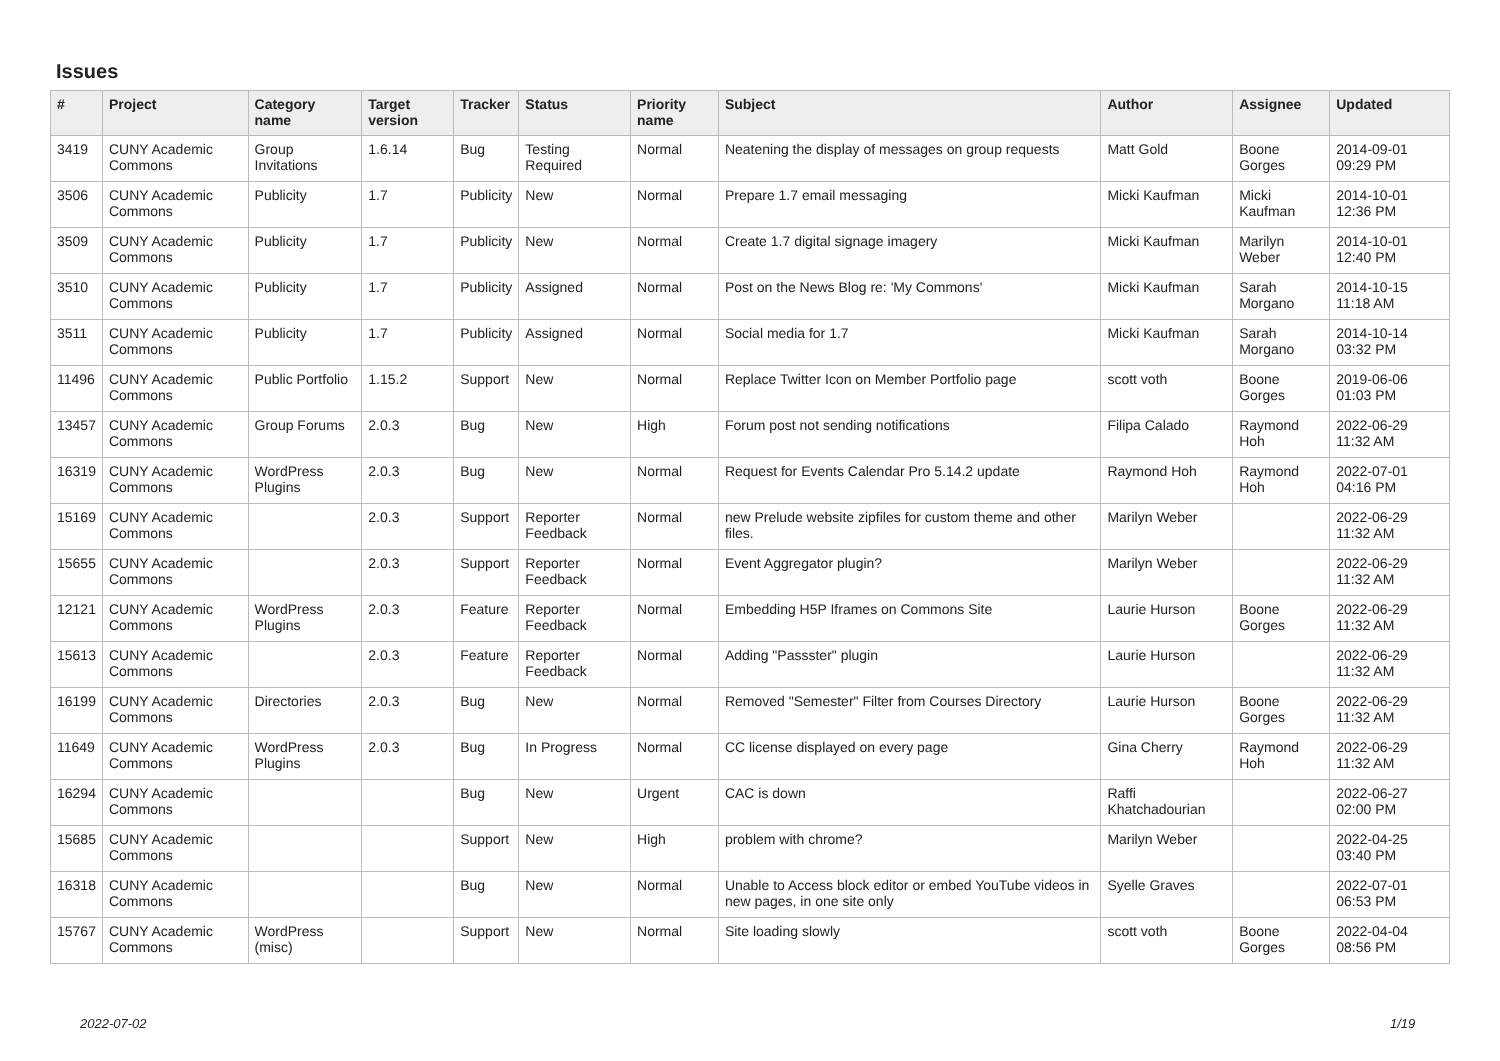Issues
| # | Project | Category name | Target version | Tracker | Status | Priority name | Subject | Author | Assignee | Updated |
| --- | --- | --- | --- | --- | --- | --- | --- | --- | --- | --- |
| 3419 | CUNY Academic Commons | Group Invitations | 1.6.14 | Bug | Testing Required | Normal | Neatening the display of messages on group requests | Matt Gold | Boone Gorges | 2014-09-01 09:29 PM |
| 3506 | CUNY Academic Commons | Publicity | 1.7 | Publicity | New | Normal | Prepare 1.7 email messaging | Micki Kaufman | Micki Kaufman | 2014-10-01 12:36 PM |
| 3509 | CUNY Academic Commons | Publicity | 1.7 | Publicity | New | Normal | Create 1.7 digital signage imagery | Micki Kaufman | Marilyn Weber | 2014-10-01 12:40 PM |
| 3510 | CUNY Academic Commons | Publicity | 1.7 | Publicity | Assigned | Normal | Post on the News Blog re: 'My Commons' | Micki Kaufman | Sarah Morgano | 2014-10-15 11:18 AM |
| 3511 | CUNY Academic Commons | Publicity | 1.7 | Publicity | Assigned | Normal | Social media for 1.7 | Micki Kaufman | Sarah Morgano | 2014-10-14 03:32 PM |
| 11496 | CUNY Academic Commons | Public Portfolio | 1.15.2 | Support | New | Normal | Replace Twitter Icon on Member Portfolio page | scott voth | Boone Gorges | 2019-06-06 01:03 PM |
| 13457 | CUNY Academic Commons | Group Forums | 2.0.3 | Bug | New | High | Forum post not sending notifications | Filipa Calado | Raymond Hoh | 2022-06-29 11:32 AM |
| 16319 | CUNY Academic Commons | WordPress Plugins | 2.0.3 | Bug | New | Normal | Request for Events Calendar Pro 5.14.2 update | Raymond Hoh | Raymond Hoh | 2022-07-01 04:16 PM |
| 15169 | CUNY Academic Commons | | 2.0.3 | Support | Reporter Feedback | Normal | new Prelude website zipfiles for custom theme and other files. | Marilyn Weber | | 2022-06-29 11:32 AM |
| 15655 | CUNY Academic Commons | | 2.0.3 | Support | Reporter Feedback | Normal | Event Aggregator plugin? | Marilyn Weber | | 2022-06-29 11:32 AM |
| 12121 | CUNY Academic Commons | WordPress Plugins | 2.0.3 | Feature | Reporter Feedback | Normal | Embedding H5P Iframes on Commons Site | Laurie Hurson | Boone Gorges | 2022-06-29 11:32 AM |
| 15613 | CUNY Academic Commons | | 2.0.3 | Feature | Reporter Feedback | Normal | Adding "Passster" plugin | Laurie Hurson | | 2022-06-29 11:32 AM |
| 16199 | CUNY Academic Commons | Directories | 2.0.3 | Bug | New | Normal | Removed "Semester" Filter from Courses Directory | Laurie Hurson | Boone Gorges | 2022-06-29 11:32 AM |
| 11649 | CUNY Academic Commons | WordPress Plugins | 2.0.3 | Bug | In Progress | Normal | CC license displayed on every page | Gina Cherry | Raymond Hoh | 2022-06-29 11:32 AM |
| 16294 | CUNY Academic Commons | | | Bug | New | Urgent | CAC is down | Raffi Khatchadourian | | 2022-06-27 02:00 PM |
| 15685 | CUNY Academic Commons | | | Support | New | High | problem with chrome? | Marilyn Weber | | 2022-04-25 03:40 PM |
| 16318 | CUNY Academic Commons | | | Bug | New | Normal | Unable to Access block editor or embed YouTube videos in new pages, in one site only | Syelle Graves | | 2022-07-01 06:53 PM |
| 15767 | CUNY Academic Commons | WordPress (misc) | | Support | New | Normal | Site loading slowly | scott voth | Boone Gorges | 2022-04-04 08:56 PM |
2022-07-02 1/19